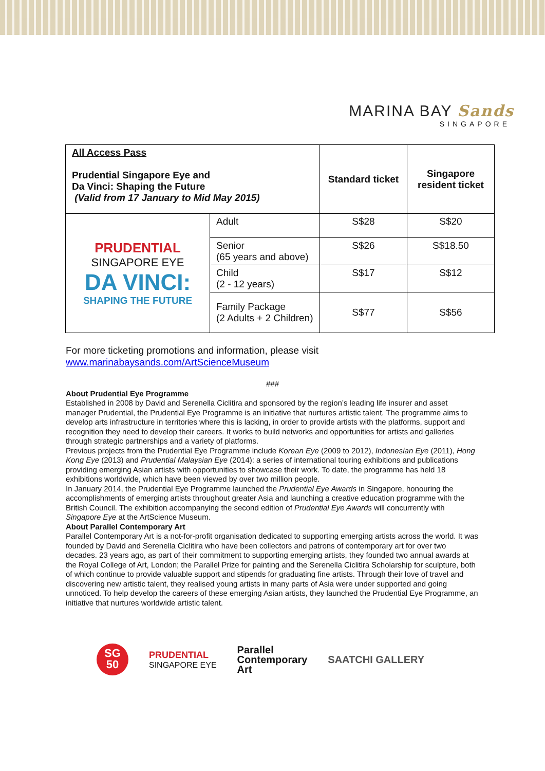MARINA BAY Sands
SINGAPORE
| All Access Pass Prudential Singapore Eye and Da Vinci: Shaping the Future (Valid from 17 January to Mid May 2015) | | Standard ticket | Singapore resident ticket |
| PRUDENTIAL SINGAPORE EYE DA VINCI: SHAPING THE FUTURE | Adult | S$28 | S$20 |
| | Senior (65 years and above) | S$26 | S$18.50 |
| | Child (2 - 12 years) | S$17 | S$12 |
| | Family Package (2 Adults + 2 Children) | S$77 | S$56 |
For more ticketing promotions and information, please visit
www.marinabaysands.com/ArtScienceMuseum
###
About Prudential Eye Programme
Established in 2008 by David and Serenella Ciclitira and sponsored by the region’s leading life insurer and asset manager Prudential, the Prudential Eye Programme is an initiative that nurtures artistic talent. The programme aims to develop arts infrastructure in territories where this is lacking, in order to provide artists with the platforms, support and recognition they need to develop their careers. It works to build networks and opportunities for artists and galleries through strategic partnerships and a variety of platforms.
Previous projects from the Prudential Eye Programme include Korean Eye (2009 to 2012), Indonesian Eye (2011), Hong Kong Eye (2013) and Prudential Malaysian Eye (2014): a series of international touring exhibitions and publications providing emerging Asian artists with opportunities to showcase their work. To date, the programme has held 18 exhibitions worldwide, which have been viewed by over two million people.
In January 2014, the Prudential Eye Programme launched the Prudential Eye Awards in Singapore, honouring the accomplishments of emerging artists throughout greater Asia and launching a creative education programme with the British Council. The exhibition accompanying the second edition of Prudential Eye Awards will concurrently with Singapore Eye at the ArtScience Museum.
About Parallel Contemporary Art
Parallel Contemporary Art is a not-for-profit organisation dedicated to supporting emerging artists across the world. It was founded by David and Serenella Ciclitira who have been collectors and patrons of contemporary art for over two decades. 23 years ago, as part of their commitment to supporting emerging artists, they founded two annual awards at the Royal College of Art, London; the Parallel Prize for painting and the Serenella Ciclitira Scholarship for sculpture, both of which continue to provide valuable support and stipends for graduating fine artists. Through their love of travel and discovering new artistic talent, they realised young artists in many parts of Asia were under supported and going unnoticed. To help develop the careers of these emerging Asian artists, they launched the Prudential Eye Programme, an initiative that nurtures worldwide artistic talent.
SG
50
PRUDENTIAL
SINGAPORE EYE
Parallel
Contemporary
Art
SAATCHI GALLERY